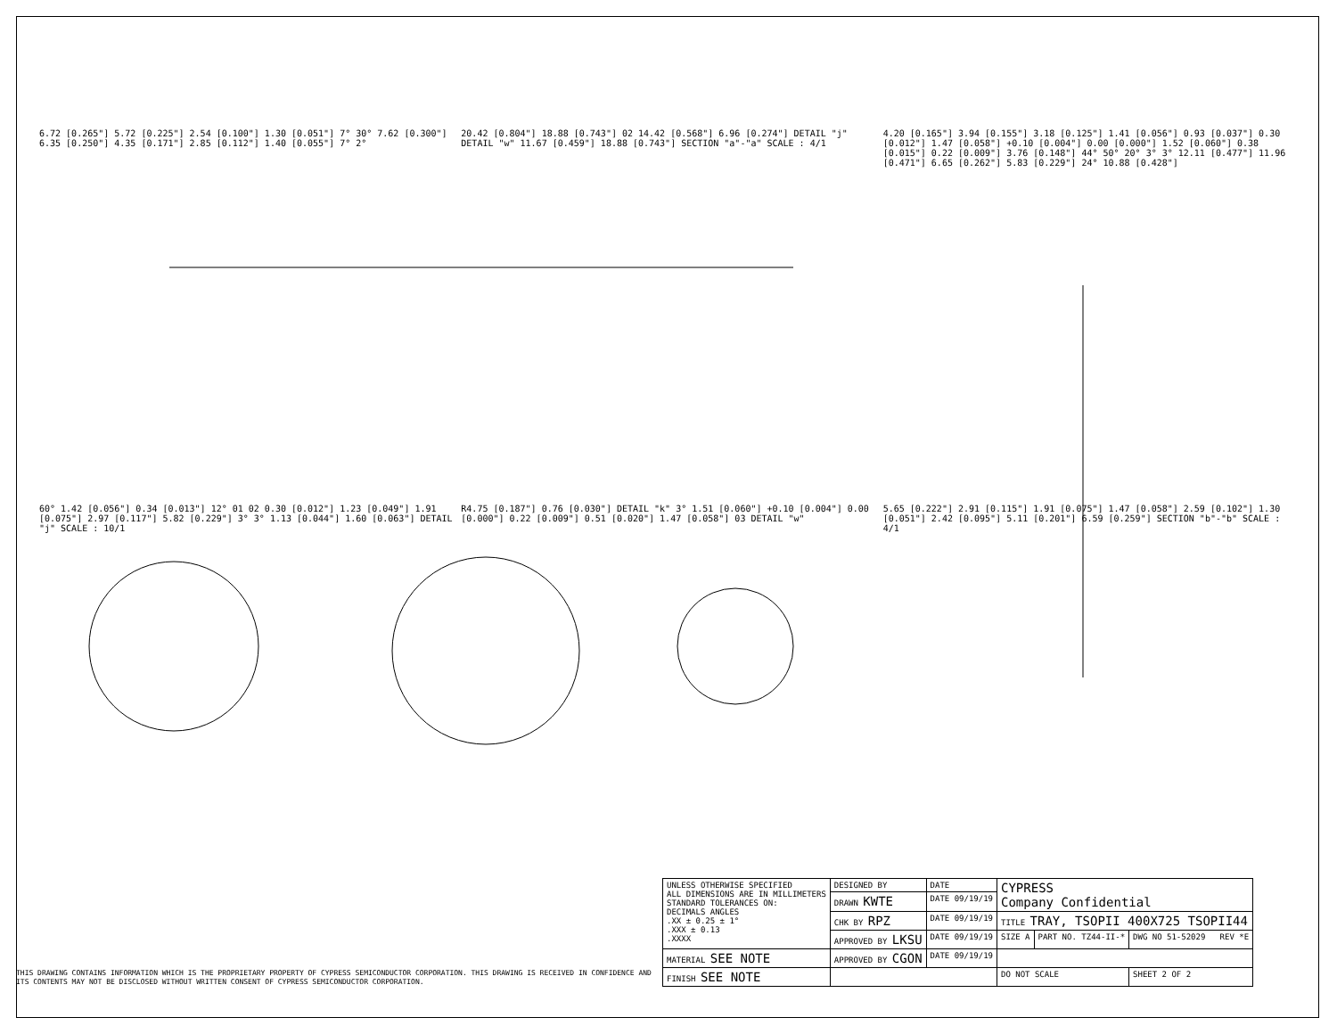6.72 [0.265"] 5.72 [0.225"] 2.54 [0.100"] 1.30 [0.051"] 7° 30° 7.62 [0.300"] 6.35 [0.250"] 4.35 [0.171"] 2.85 [0.112"] 1.40 [0.055"] 7° 2°
20.42 [0.804"] 18.88 [0.743"] 02 14.42 [0.568"] 6.96 [0.274"] DETAIL "j" DETAIL "w" 11.67 [0.459"] 18.88 [0.743"] SECTION "a"-"a" SCALE : 4/1
4.20 [0.165"] 3.94 [0.155"] 3.18 [0.125"] 1.41 [0.056"] 0.93 [0.037"] 0.30 [0.012"] 1.47 [0.058"] +0.10 [0.004"] 0.00 [0.000"] 1.52 [0.060"] 0.38 [0.015"] 0.22 [0.009"] 3.76 [0.148"] 44° 50° 20° 3° 3° 12.11 [0.477"] 11.96 [0.471"] 6.65 [0.262"] 5.83 [0.229"] 24° 10.88 [0.428"]
60° 1.42 [0.056"] 0.34 [0.013"] 12° 01 02 0.30 [0.012"] 1.23 [0.049"] 1.91 [0.075"] 2.97 [0.117"] 5.82 [0.229"] 3° 3° 1.13 [0.044"] 1.60 [0.063"] DETAIL "j" SCALE : 10/1
R4.75 [0.187"] 0.76 [0.030"] DETAIL "k" 3° 1.51 [0.060"] +0.10 [0.004"] 0.00 [0.000"] 0.22 [0.009"] 0.51 [0.020"] 1.47 [0.058"] 03 DETAIL "w"
5.65 [0.222"] 2.91 [0.115"] 1.91 [0.075"] 1.47 [0.058"] 2.59 [0.102"] 1.30 [0.051"] 2.42 [0.095"] 5.11 [0.201"] 6.59 [0.259"] SECTION "b"-"b" SCALE : 4/1
THIS DRAWING CONTAINS INFORMATION WHICH IS THE PROPRIETARY PROPERTY OF CYPRESS SEMICONDUCTOR CORPORATION. THIS DRAWING IS RECEIVED IN CONFIDENCE AND ITS CONTENTS MAY NOT BE DISCLOSED WITHOUT WRITTEN CONSENT OF CYPRESS SEMICONDUCTOR CORPORATION.
| UNLESS OTHERWISE SPECIFIED ALL DIMENSIONS ARE IN MILLIMETERS STANDARD TOLERANCES ON: DECIMALS ANGLES .XX ± 0.25 ± 1° .XXX ± 0.13 .XXXX | DESIGNED BY | DATE | CYPRESS Company Confidential | | |
| | DRAWN KWTE | DATE 09/19/19 | | | |
| | CHK BY RPZ | DATE 09/19/19 | TITLE TRAY, TSOPII 400X725 TSOPII44 | | |
| | APPROVED BY LKSU | DATE 09/19/19 | SIZE A | PART NO. TZ44-II-* | DWG NO 51-52029 REV *E |
| MATERIAL SEE NOTE | APPROVED BY CGON | DATE 09/19/19 | | | |
| FINISH SEE NOTE | | | DO NOT SCALE | | SHEET 2 OF 2 |